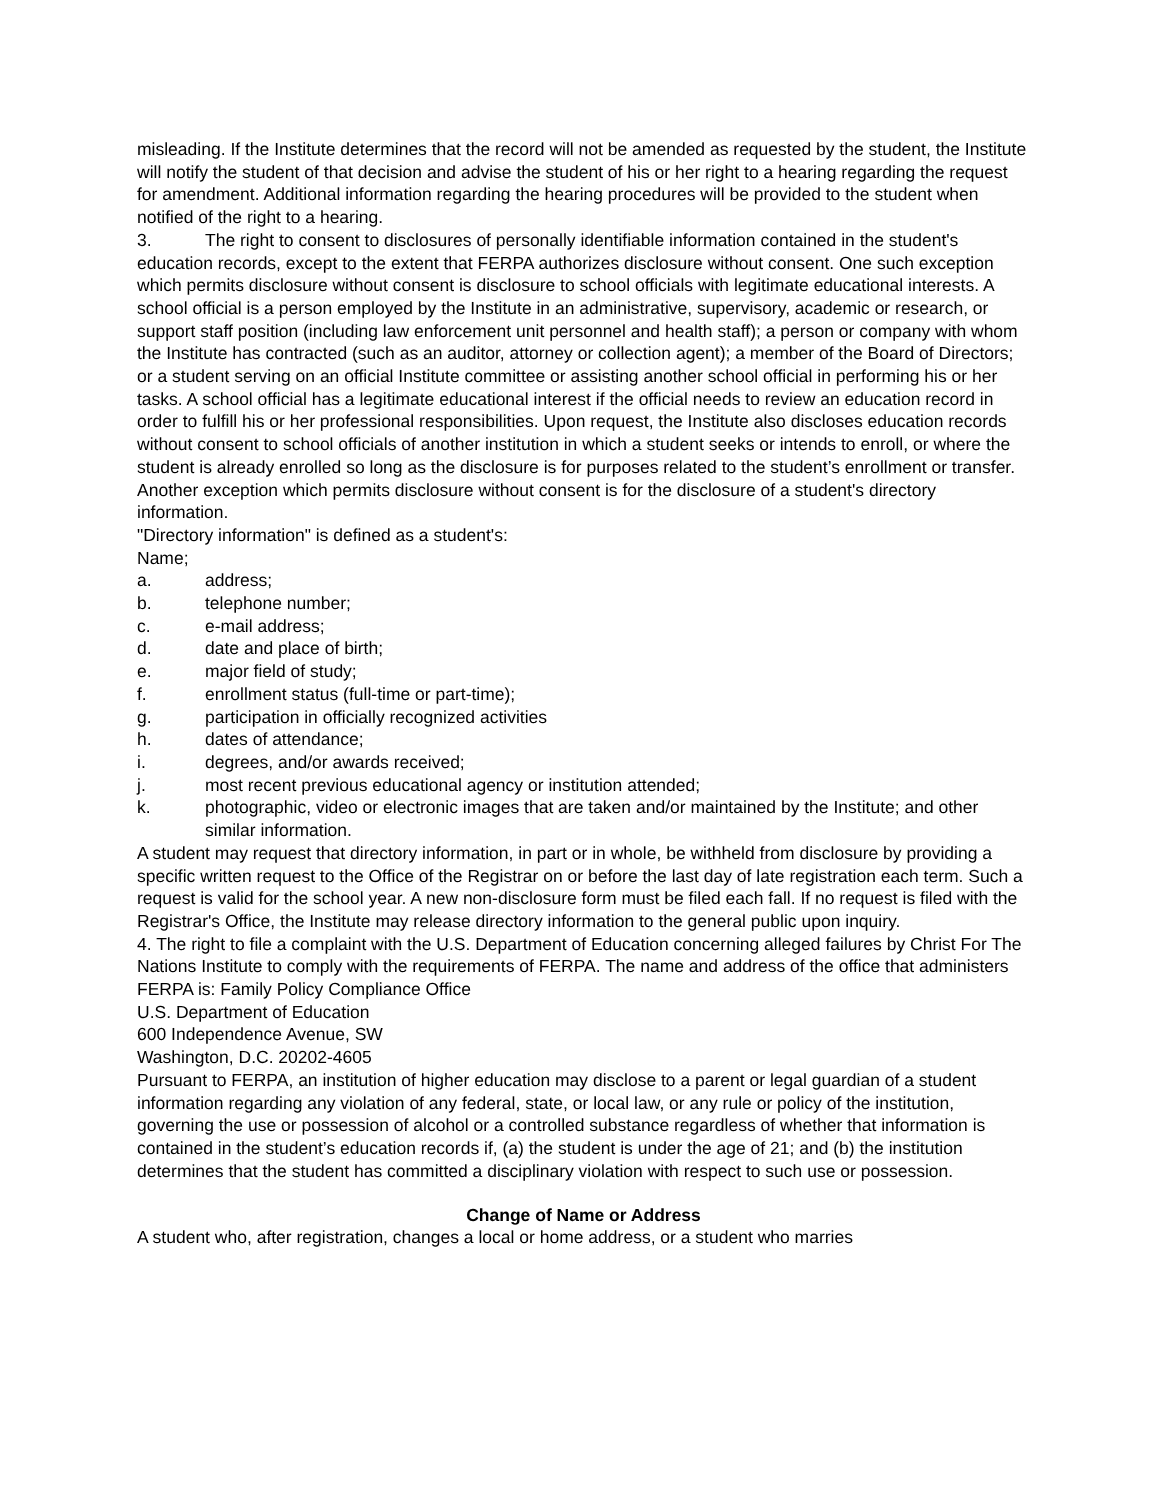misleading. If the Institute determines that the record will not be amended as requested by the student, the Institute will notify the student of that decision and advise the student of his or her right to a hearing regarding the request for amendment. Additional information regarding the hearing procedures will be provided to the student when notified of the right to a hearing.
3. The right to consent to disclosures of personally identifiable information contained in the student's
education records, except to the extent that FERPA authorizes disclosure without consent. One such exception which permits disclosure without consent is disclosure to school officials with legitimate educational interests. A school official is a person employed by the Institute in an administrative, supervisory, academic or research, or support staff position (including law enforcement unit personnel and health staff); a person or company with whom the Institute has contracted (such as an auditor, attorney or collection agent); a member of the Board of Directors; or a student serving on an official Institute committee or assisting another school official in performing his or her tasks. A school official has a legitimate educational interest if the official needs to review an education record in order to fulfill his or her professional responsibilities. Upon request, the Institute also discloses education records without consent to school officials of another institution in which a student seeks or intends to enroll, or where the student is already enrolled so long as the disclosure is for purposes related to the student’s enrollment or transfer.
Another exception which permits disclosure without consent is for the disclosure of a student's directory information.
"Directory information" is defined as a student's:
Name;
a. address;
b. telephone number;
c. e-mail address;
d. date and place of birth;
e. major field of study;
f. enrollment status (full-time or part-time);
g. participation in officially recognized activities
h. dates of attendance;
i. degrees, and/or awards received;
j. most recent previous educational agency or institution attended;
k. photographic, video or electronic images that are taken and/or maintained by the Institute; and other similar information.
A student may request that directory information, in part or in whole, be withheld from disclosure by providing a specific written request to the Office of the Registrar on or before the last day of late registration each term. Such a request is valid for the school year. A new non-disclosure form must be filed each fall. If no request is filed with the Registrar's Office, the Institute may release directory information to the general public upon inquiry.
4. The right to file a complaint with the U.S. Department of Education concerning alleged failures by Christ For The Nations Institute to comply with the requirements of FERPA. The name and address of the office that administers FERPA is: Family Policy Compliance Office
U.S. Department of Education
600 Independence Avenue, SW
Washington, D.C. 20202-4605
Pursuant to FERPA, an institution of higher education may disclose to a parent or legal guardian of a student information regarding any violation of any federal, state, or local law, or any rule or policy of the institution, governing the use or possession of alcohol or a controlled substance regardless of whether that information is contained in the student’s education records if, (a) the student is under the age of 21; and (b) the institution determines that the student has committed a disciplinary violation with respect to such use or possession.
Change of Name or Address
A student who, after registration, changes a local or home address, or a student who marries